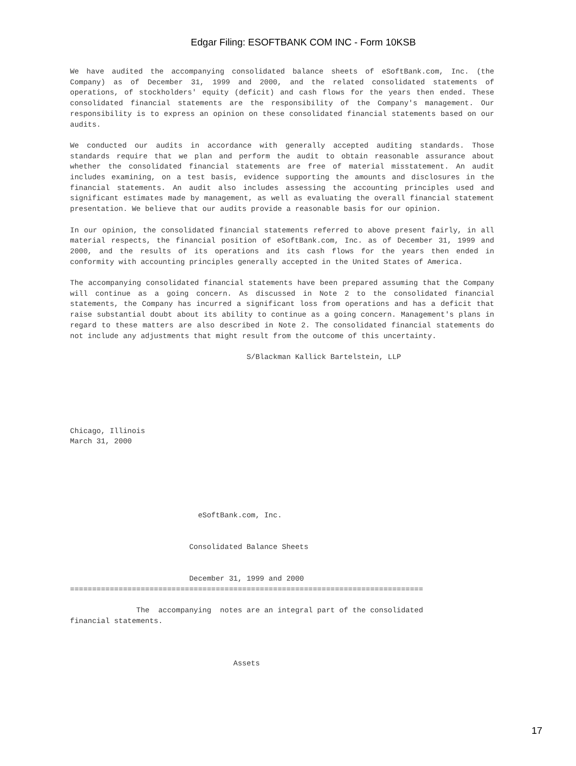Edgar Filing: ESOFTBANK COM INC - Form 10KSB
We have audited the accompanying consolidated balance sheets of eSoftBank.com, Inc. (the Company) as of December 31, 1999 and 2000, and the related consolidated statements of operations, of stockholders' equity (deficit) and cash flows for the years then ended. These consolidated financial statements are the responsibility of the Company's management. Our responsibility is to express an opinion on these consolidated financial statements based on our audits.
We conducted our audits in accordance with generally accepted auditing standards. Those standards require that we plan and perform the audit to obtain reasonable assurance about whether the consolidated financial statements are free of material misstatement. An audit includes examining, on a test basis, evidence supporting the amounts and disclosures in the financial statements. An audit also includes assessing the accounting principles used and significant estimates made by management, as well as evaluating the overall financial statement presentation. We believe that our audits provide a reasonable basis for our opinion.
In our opinion, the consolidated financial statements referred to above present fairly, in all material respects, the financial position of eSoftBank.com, Inc. as of December 31, 1999 and 2000, and the results of its operations and its cash flows for the years then ended in conformity with accounting principles generally accepted in the United States of America.
The accompanying consolidated financial statements have been prepared assuming that the Company will continue as a going concern. As discussed in Note 2 to the consolidated financial statements, the Company has incurred a significant loss from operations and has a deficit that raise substantial doubt about its ability to continue as a going concern. Management's plans in regard to these matters are also described in Note 2. The consolidated financial statements do not include any adjustments that might result from the outcome of this uncertainty.
S/Blackman Kallick Bartelstein, LLP
Chicago, Illinois March 31, 2000
eSoftBank.com, Inc. Consolidated Balance Sheets December 31, 1999 and 2000 ================================================================================
The accompanying notes are an integral part of the consolidated financial statements.
Assets
17